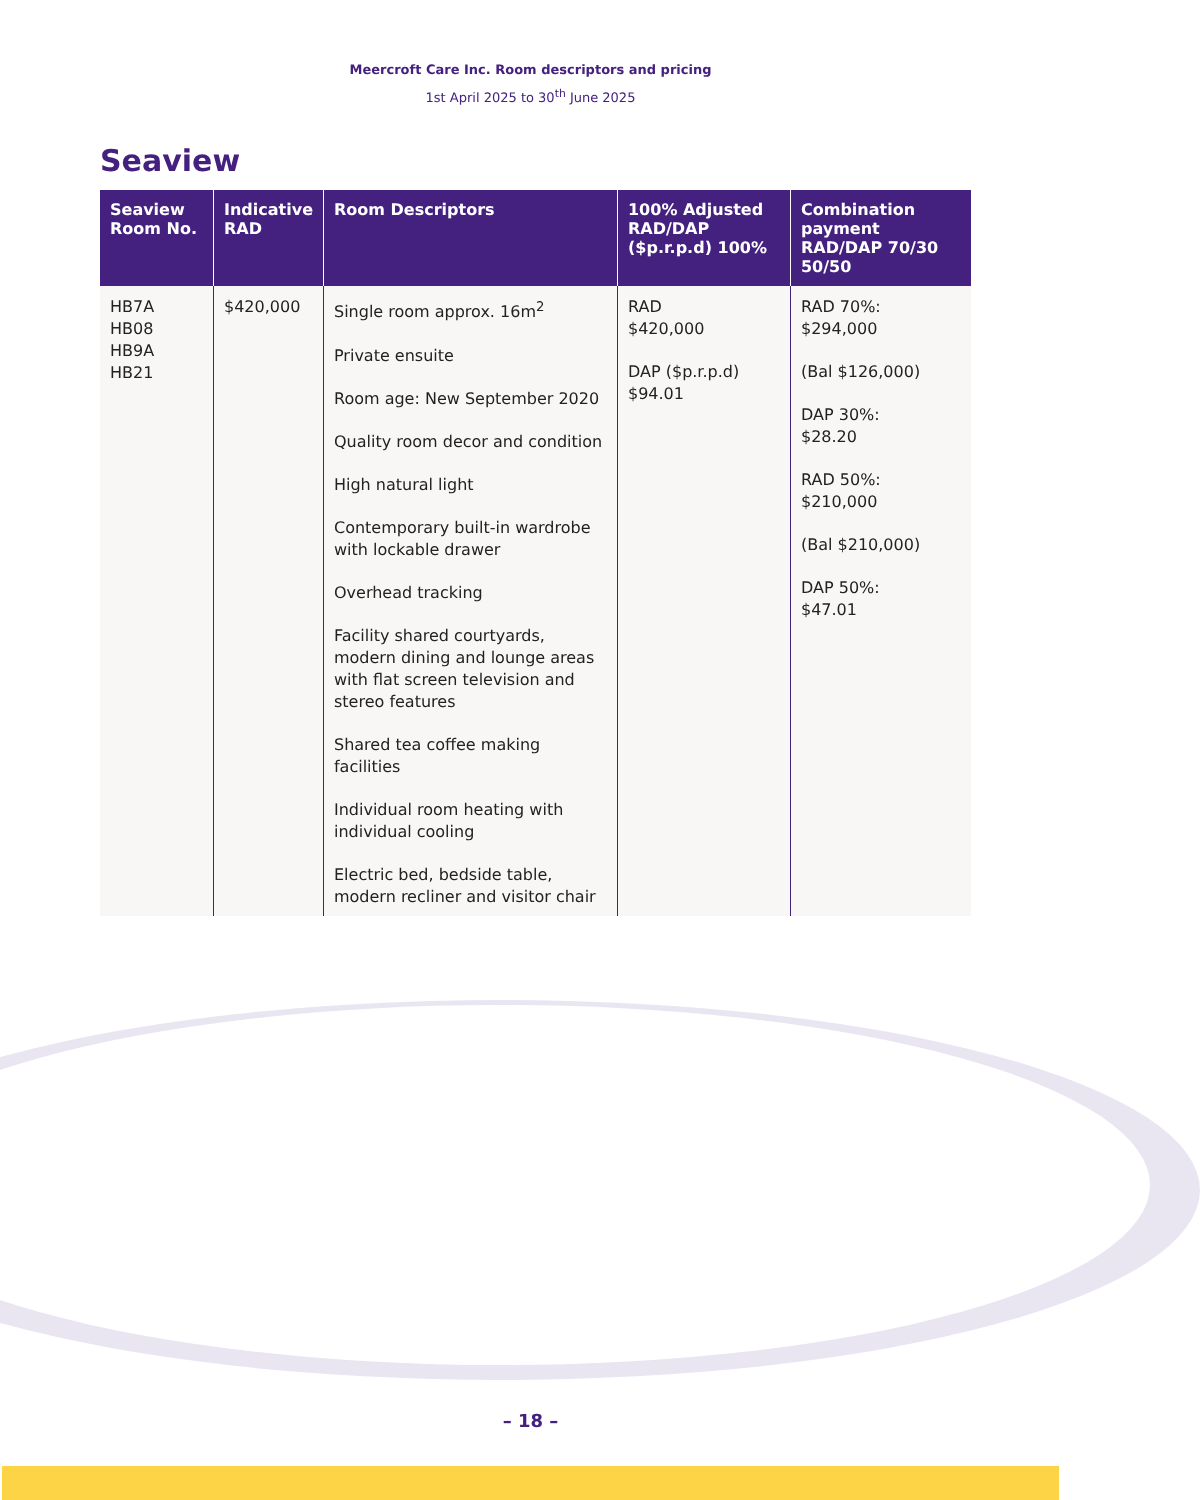Meercroft Care Inc. Room descriptors and pricing
1st April 2025 to 30<sup>th</sup> June 2025
Seaview
| Seaview Room No. | Indicative RAD | Room Descriptors | 100% Adjusted RAD/DAP ($p.r.p.d) 100% | Combination payment RAD/DAP 70/30 50/50 |
| --- | --- | --- | --- | --- |
| HB7A HB08 HB9A HB21 | $420,000 | Single room approx. 16m<sup>2</sup> Private ensuite Room age: New September 2020 Quality room decor and condition High natural light Contemporary built-in wardrobe with lockable drawer Overhead tracking Facility shared courtyards, modern dining and lounge areas with flat screen television and stereo features Shared tea coffee making facilities Individual room heating with individual cooling Electric bed, bedside table, modern recliner and visitor chair | RAD $420,000 DAP ($p.r.p.d) $94.01 | RAD 70%: $294,000 (Bal $126,000) DAP 30%: $28.20 RAD 50%: $210,000 (Bal $210,000) DAP 50%: $47.01 |
– 18 –